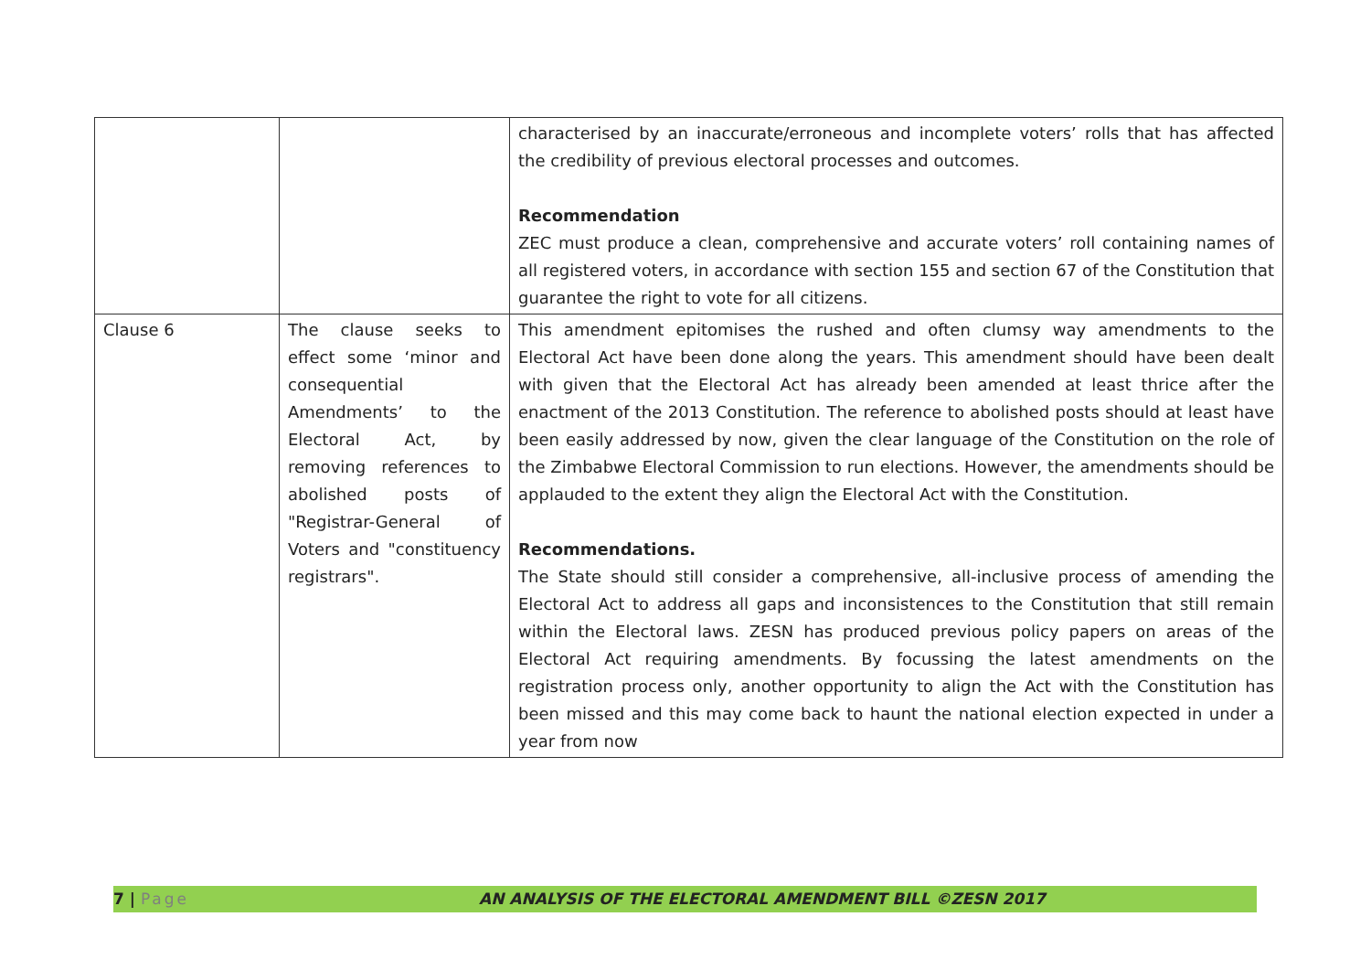| | | characterised by an inaccurate/erroneous and incomplete voters’ rolls that has affected the credibility of previous electoral processes and outcomes. Recommendation ZEC must produce a clean, comprehensive and accurate voters’ roll containing names of all registered voters, in accordance with section 155 and section 67 of the Constitution that guarantee the right to vote for all citizens. |
| Clause 6 | The clause seeks to effect some ‘minor and consequential Amendments’ to the Electoral Act, by removing references to abolished posts of "Registrar-General of Voters and "constituency registrars". | This amendment epitomises the rushed and often clumsy way amendments to the Electoral Act have been done along the years. This amendment should have been dealt with given that the Electoral Act has already been amended at least thrice after the enactment of the 2013 Constitution. The reference to abolished posts should at least have been easily addressed by now, given the clear language of the Constitution on the role of the Zimbabwe Electoral Commission to run elections. However, the amendments should be applauded to the extent they align the Electoral Act with the Constitution. Recommendations. The State should still consider a comprehensive, all-inclusive process of amending the Electoral Act to address all gaps and inconsistences to the Constitution that still remain within the Electoral laws. ZESN has produced previous policy papers on areas of the Electoral Act requiring amendments. By focussing the latest amendments on the registration process only, another opportunity to align the Act with the Constitution has been missed and this may come back to haunt the national election expected in under a year from now |
7 | Page AN ANALYSIS OF THE ELECTORAL AMENDMENT BILL ©ZESN 2017